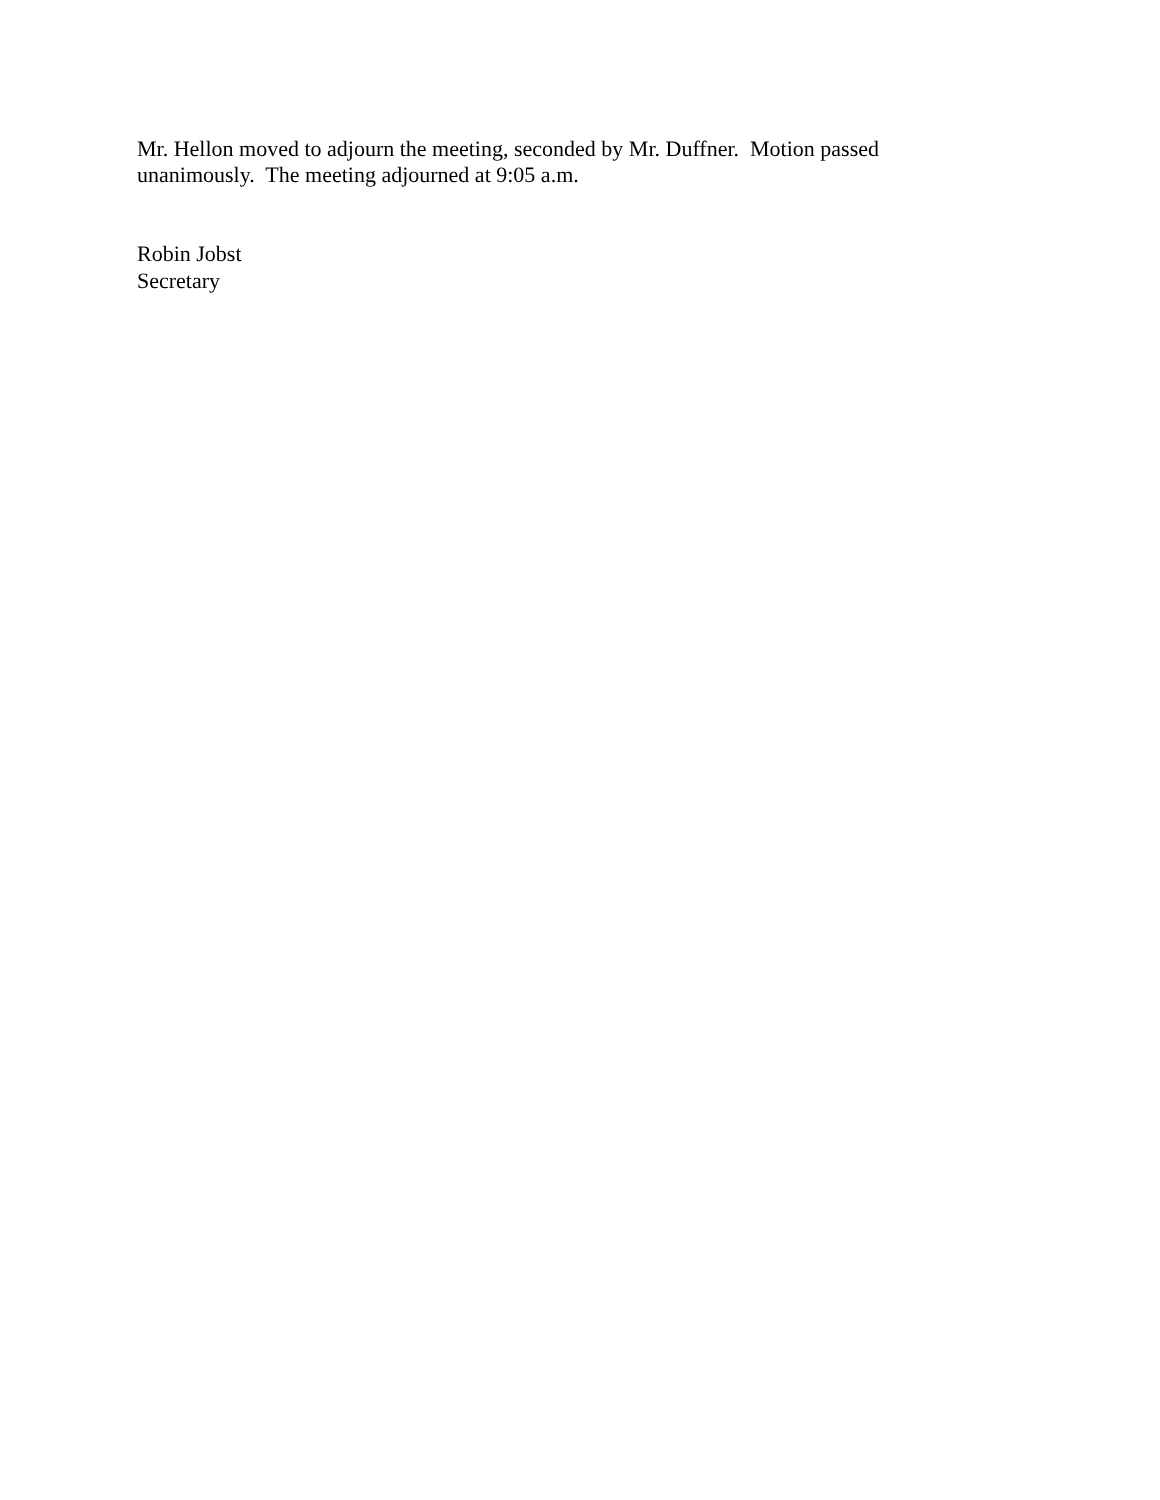Mr. Hellon moved to adjourn the meeting, seconded by Mr. Duffner. Motion passed
unanimously. The meeting adjourned at 9:05 a.m.
Robin Jobst
Secretary